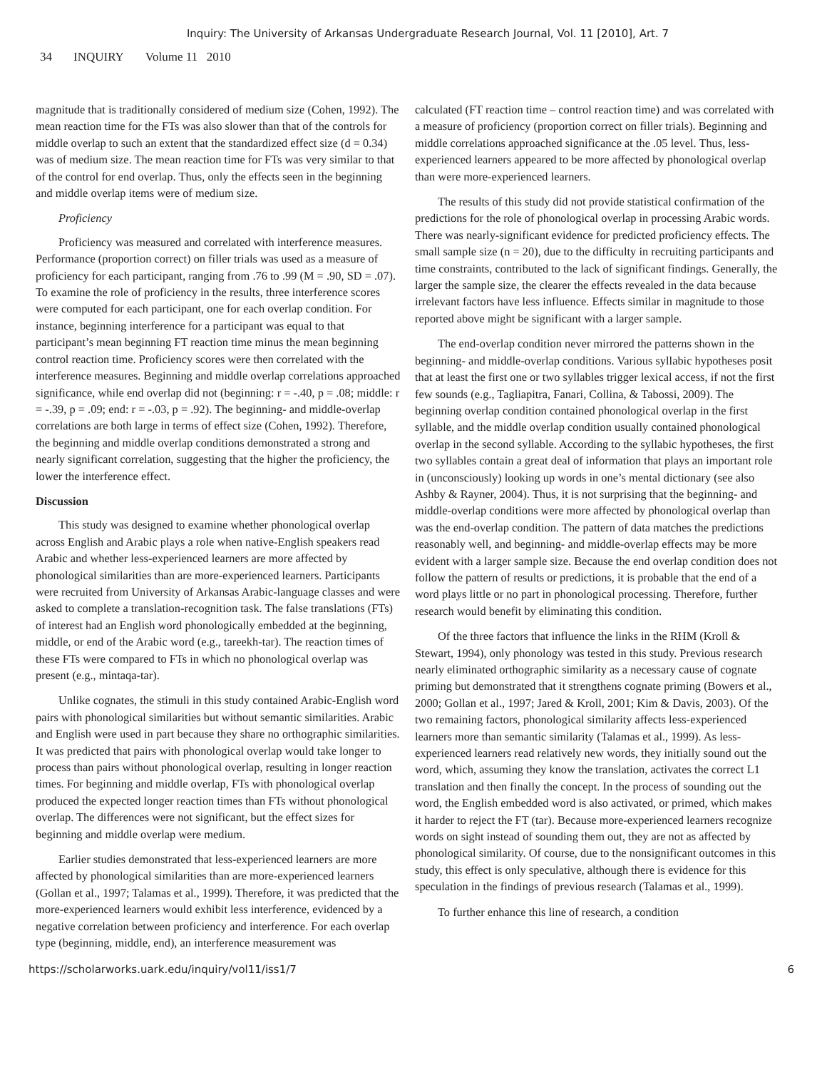Inquiry: The University of Arkansas Undergraduate Research Journal, Vol. 11 [2010], Art. 7
34 INQUIRY Volume 11 2010
magnitude that is traditionally considered of medium size (Cohen, 1992). The mean reaction time for the FTs was also slower than that of the controls for middle overlap to such an extent that the standardized effect size (d = 0.34) was of medium size. The mean reaction time for FTs was very similar to that of the control for end overlap. Thus, only the effects seen in the beginning and middle overlap items were of medium size.
Proficiency
Proficiency was measured and correlated with interference measures. Performance (proportion correct) on filler trials was used as a measure of proficiency for each participant, ranging from .76 to .99 (M = .90, SD = .07). To examine the role of proficiency in the results, three interference scores were computed for each participant, one for each overlap condition. For instance, beginning interference for a participant was equal to that participant’s mean beginning FT reaction time minus the mean beginning control reaction time. Proficiency scores were then correlated with the interference measures. Beginning and middle overlap correlations approached significance, while end overlap did not (beginning: r = -.40, p = .08; middle: r = -.39, p = .09; end: r = -.03, p = .92). The beginning- and middle-overlap correlations are both large in terms of effect size (Cohen, 1992). Therefore, the beginning and middle overlap conditions demonstrated a strong and nearly significant correlation, suggesting that the higher the proficiency, the lower the interference effect.
Discussion
This study was designed to examine whether phonological overlap across English and Arabic plays a role when native-English speakers read Arabic and whether less-experienced learners are more affected by phonological similarities than are more-experienced learners. Participants were recruited from University of Arkansas Arabic-language classes and were asked to complete a translation-recognition task. The false translations (FTs) of interest had an English word phonologically embedded at the beginning, middle, or end of the Arabic word (e.g., tareekh-tar). The reaction times of these FTs were compared to FTs in which no phonological overlap was present (e.g., mintaqa-tar).
Unlike cognates, the stimuli in this study contained Arabic-English word pairs with phonological similarities but without semantic similarities. Arabic and English were used in part because they share no orthographic similarities. It was predicted that pairs with phonological overlap would take longer to process than pairs without phonological overlap, resulting in longer reaction times. For beginning and middle overlap, FTs with phonological overlap produced the expected longer reaction times than FTs without phonological overlap. The differences were not significant, but the effect sizes for beginning and middle overlap were medium.
Earlier studies demonstrated that less-experienced learners are more affected by phonological similarities than are more-experienced learners (Gollan et al., 1997; Talamas et al., 1999). Therefore, it was predicted that the more-experienced learners would exhibit less interference, evidenced by a negative correlation between proficiency and interference. For each overlap type (beginning, middle, end), an interference measurement was
calculated (FT reaction time – control reaction time) and was correlated with a measure of proficiency (proportion correct on filler trials). Beginning and middle correlations approached significance at the .05 level. Thus, less-experienced learners appeared to be more affected by phonological overlap than were more-experienced learners.
The results of this study did not provide statistical confirmation of the predictions for the role of phonological overlap in processing Arabic words. There was nearly-significant evidence for predicted proficiency effects. The small sample size (n = 20), due to the difficulty in recruiting participants and time constraints, contributed to the lack of significant findings. Generally, the larger the sample size, the clearer the effects revealed in the data because irrelevant factors have less influence. Effects similar in magnitude to those reported above might be significant with a larger sample.
The end-overlap condition never mirrored the patterns shown in the beginning- and middle-overlap conditions. Various syllabic hypotheses posit that at least the first one or two syllables trigger lexical access, if not the first few sounds (e.g., Tagliapitra, Fanari, Collina, & Tabossi, 2009). The beginning overlap condition contained phonological overlap in the first syllable, and the middle overlap condition usually contained phonological overlap in the second syllable. According to the syllabic hypotheses, the first two syllables contain a great deal of information that plays an important role in (unconsciously) looking up words in one’s mental dictionary (see also Ashby & Rayner, 2004). Thus, it is not surprising that the beginning- and middle-overlap conditions were more affected by phonological overlap than was the end-overlap condition. The pattern of data matches the predictions reasonably well, and beginning- and middle-overlap effects may be more evident with a larger sample size. Because the end overlap condition does not follow the pattern of results or predictions, it is probable that the end of a word plays little or no part in phonological processing. Therefore, further research would benefit by eliminating this condition.
Of the three factors that influence the links in the RHM (Kroll & Stewart, 1994), only phonology was tested in this study. Previous research nearly eliminated orthographic similarity as a necessary cause of cognate priming but demonstrated that it strengthens cognate priming (Bowers et al., 2000; Gollan et al., 1997; Jared & Kroll, 2001; Kim & Davis, 2003). Of the two remaining factors, phonological similarity affects less-experienced learners more than semantic similarity (Talamas et al., 1999). As less-experienced learners read relatively new words, they initially sound out the word, which, assuming they know the translation, activates the correct L1 translation and then finally the concept. In the process of sounding out the word, the English embedded word is also activated, or primed, which makes it harder to reject the FT (tar). Because more-experienced learners recognize words on sight instead of sounding them out, they are not as affected by phonological similarity. Of course, due to the nonsignificant outcomes in this study, this effect is only speculative, although there is evidence for this speculation in the findings of previous research (Talamas et al., 1999).
To further enhance this line of research, a condition
https://scholarworks.uark.edu/inquiry/vol11/iss1/7 6